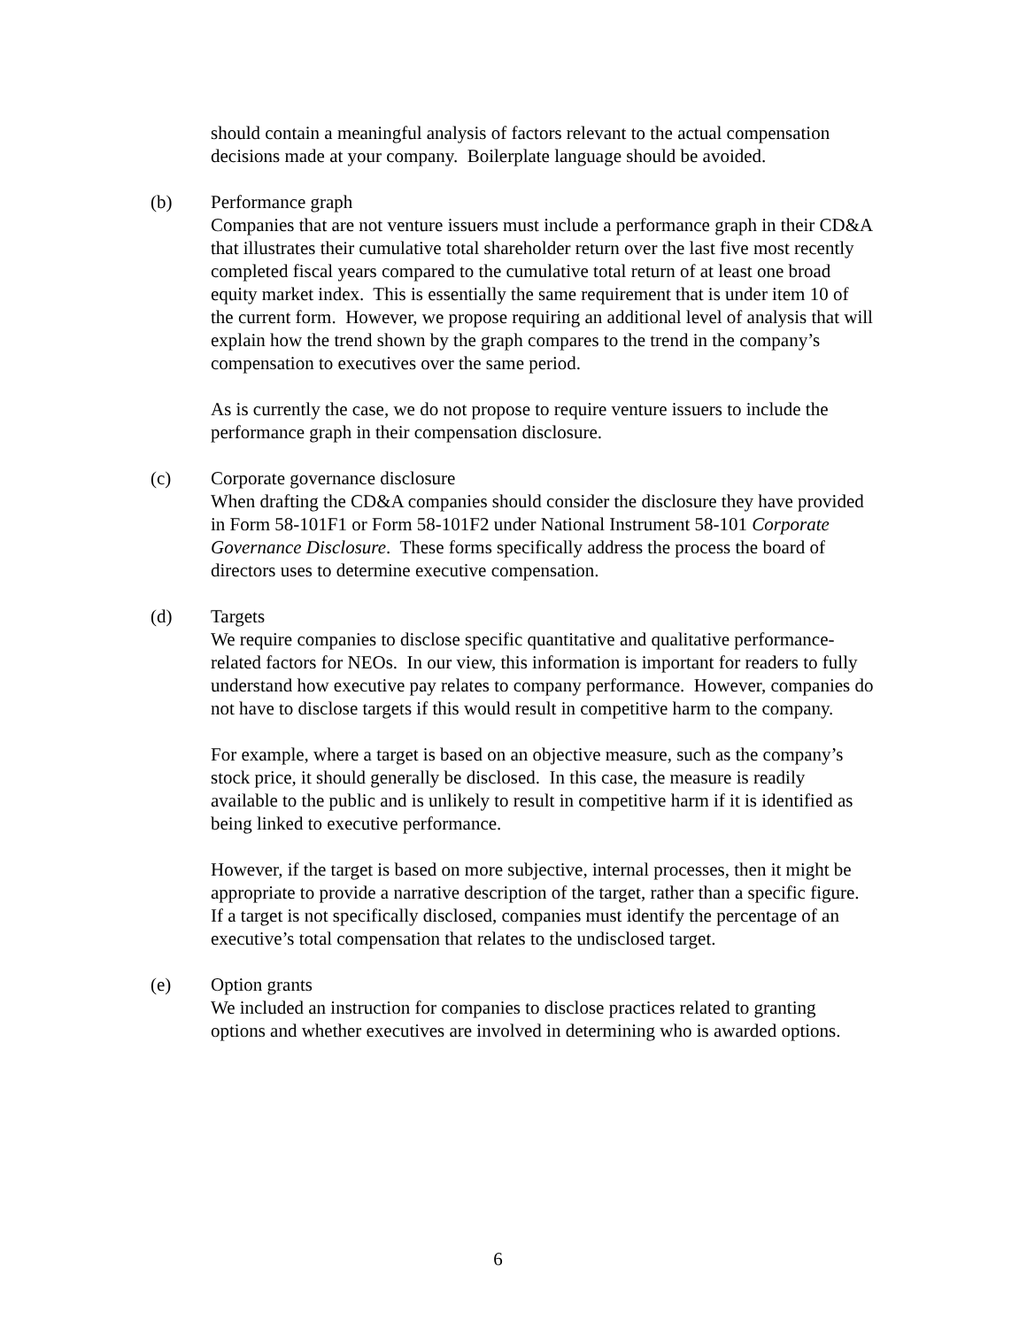should contain a meaningful analysis of factors relevant to the actual compensation decisions made at your company. Boilerplate language should be avoided.
(b) Performance graph
Companies that are not venture issuers must include a performance graph in their CD&A that illustrates their cumulative total shareholder return over the last five most recently completed fiscal years compared to the cumulative total return of at least one broad equity market index. This is essentially the same requirement that is under item 10 of the current form. However, we propose requiring an additional level of analysis that will explain how the trend shown by the graph compares to the trend in the company’s compensation to executives over the same period.
As is currently the case, we do not propose to require venture issuers to include the performance graph in their compensation disclosure.
(c) Corporate governance disclosure
When drafting the CD&A companies should consider the disclosure they have provided in Form 58-101F1 or Form 58-101F2 under National Instrument 58-101 Corporate Governance Disclosure. These forms specifically address the process the board of directors uses to determine executive compensation.
(d) Targets
We require companies to disclose specific quantitative and qualitative performance-related factors for NEOs. In our view, this information is important for readers to fully understand how executive pay relates to company performance. However, companies do not have to disclose targets if this would result in competitive harm to the company.
For example, where a target is based on an objective measure, such as the company’s stock price, it should generally be disclosed. In this case, the measure is readily available to the public and is unlikely to result in competitive harm if it is identified as being linked to executive performance.
However, if the target is based on more subjective, internal processes, then it might be appropriate to provide a narrative description of the target, rather than a specific figure. If a target is not specifically disclosed, companies must identify the percentage of an executive’s total compensation that relates to the undisclosed target.
(e) Option grants
We included an instruction for companies to disclose practices related to granting options and whether executives are involved in determining who is awarded options.
6